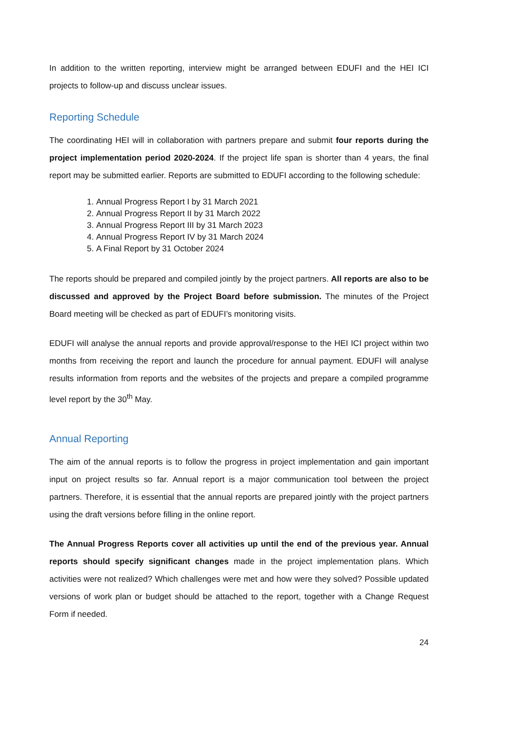In addition to the written reporting, interview might be arranged between EDUFI and the HEI ICI projects to follow-up and discuss unclear issues.
Reporting Schedule
The coordinating HEI will in collaboration with partners prepare and submit four reports during the project implementation period 2020-2024. If the project life span is shorter than 4 years, the final report may be submitted earlier. Reports are submitted to EDUFI according to the following schedule:
1. Annual Progress Report I by 31 March 2021
2. Annual Progress Report II by 31 March 2022
3. Annual Progress Report III by 31 March 2023
4. Annual Progress Report IV by 31 March 2024
5. A Final Report by 31 October 2024
The reports should be prepared and compiled jointly by the project partners. All reports are also to be discussed and approved by the Project Board before submission. The minutes of the Project Board meeting will be checked as part of EDUFI’s monitoring visits.
EDUFI will analyse the annual reports and provide approval/response to the HEI ICI project within two months from receiving the report and launch the procedure for annual payment. EDUFI will analyse results information from reports and the websites of the projects and prepare a compiled programme level report by the 30<sup>th</sup> May.
Annual Reporting
The aim of the annual reports is to follow the progress in project implementation and gain important input on project results so far. Annual report is a major communication tool between the project partners. Therefore, it is essential that the annual reports are prepared jointly with the project partners using the draft versions before filling in the online report.
The Annual Progress Reports cover all activities up until the end of the previous year. Annual reports should specify significant changes made in the project implementation plans. Which activities were not realized? Which challenges were met and how were they solved? Possible updated versions of work plan or budget should be attached to the report, together with a Change Request Form if needed.
24